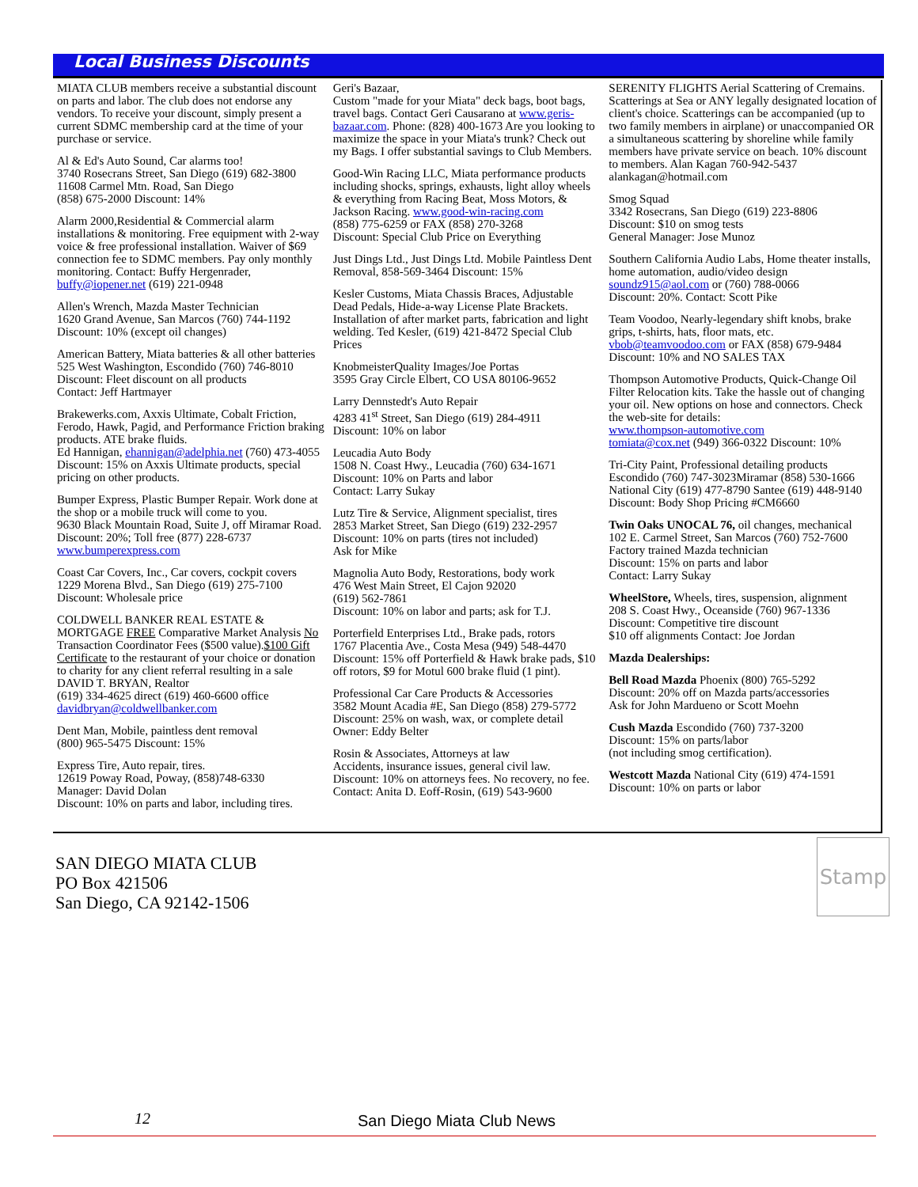Local Business Discounts
MIATA CLUB members receive a substantial discount on parts and labor. The club does not endorse any vendors. To receive your discount, simply present a current SDMC membership card at the time of your purchase or service.
Al & Ed's Auto Sound, Car alarms too!
3740 Rosecrans Street, San Diego (619) 682-3800
11608 Carmel Mtn. Road, San Diego
(858) 675-2000 Discount: 14%
Alarm 2000,Residential & Commercial alarm installations & monitoring. Free equipment with 2-way voice & free professional installation. Waiver of $69 connection fee to SDMC members. Pay only monthly monitoring. Contact: Buffy Hergenrader, buffy@iopener.net (619) 221-0948
Allen's Wrench, Mazda Master Technician
1620 Grand Avenue, San Marcos (760) 744-1192
Discount: 10% (except oil changes)
American Battery, Miata batteries & all other batteries
525 West Washington, Escondido (760) 746-8010
Discount: Fleet discount on all products
Contact: Jeff Hartmayer
Brakewerks.com, Axxis Ultimate, Cobalt Friction, Ferodo, Hawk, Pagid, and Performance Friction braking products. ATE brake fluids.
Ed Hannigan, ehannigan@adelphia.net (760) 473-4055 Discount: 15% on Axxis Ultimate products, special pricing on other products.
Bumper Express, Plastic Bumper Repair. Work done at the shop or a mobile truck will come to you.
9630 Black Mountain Road, Suite J, off Miramar Road. Discount: 20%; Toll free (877) 228-6737
www.bumperexpress.com
Coast Car Covers, Inc., Car covers, cockpit covers
1229 Morena Blvd., San Diego (619) 275-7100
Discount: Wholesale price
COLDWELL BANKER REAL ESTATE & MORTGAGE FREE Comparative Market Analysis No Transaction Coordinator Fees ($500 value).$100 Gift Certificate to the restaurant of your choice or donation to charity for any client referral resulting in a sale
DAVID T. BRYAN, Realtor
(619) 334-4625 direct (619) 460-6600 office
davidbryan@coldwellbanker.com
Dent Man, Mobile, paintless dent removal
(800) 965-5475 Discount: 15%
Express Tire, Auto repair, tires.
12619 Poway Road, Poway, (858)748-6330
Manager: David Dolan
Discount: 10% on parts and labor, including tires.
Geri's Bazaar,
Custom "made for your Miata" deck bags, boot bags, travel bags. Contact Geri Causarano at www.geris-bazaar.com. Phone: (828) 400-1673 Are you looking to maximize the space in your Miata's trunk? Check out my Bags. I offer substantial savings to Club Members.
Good-Win Racing LLC, Miata performance products including shocks, springs, exhausts, light alloy wheels & everything from Racing Beat, Moss Motors, & Jackson Racing. www.good-win-racing.com
(858) 775-6259 or FAX (858) 270-3268
Discount: Special Club Price on Everything
Just Dings Ltd., Just Dings Ltd. Mobile Paintless Dent Removal, 858-569-3464 Discount: 15%
Kesler Customs, Miata Chassis Braces, Adjustable Dead Pedals, Hide-a-way License Plate Brackets. Installation of after market parts, fabrication and light welding. Ted Kesler, (619) 421-8472 Special Club Prices
KnobmeisterQuality Images/Joe Portas
3595 Gray Circle Elbert, CO USA 80106-9652
Larry Dennstedt's Auto Repair
4283 41<sup>st</sup> Street, San Diego (619) 284-4911
Discount: 10% on labor
Leucadia Auto Body
1508 N. Coast Hwy., Leucadia (760) 634-1671
Discount: 10% on Parts and labor
Contact: Larry Sukay
Lutz Tire & Service, Alignment specialist, tires
2853 Market Street, San Diego (619) 232-2957
Discount: 10% on parts (tires not included)
Ask for Mike
Magnolia Auto Body, Restorations, body work
476 West Main Street, El Cajon 92020
(619) 562-7861
Discount: 10% on labor and parts; ask for T.J.
Porterfield Enterprises Ltd., Brake pads, rotors
1767 Placentia Ave., Costa Mesa (949) 548-4470
Discount: 15% off Porterfield & Hawk brake pads, $10 off rotors, $9 for Motul 600 brake fluid (1 pint).
Professional Car Care Products & Accessories
3582 Mount Acadia #E, San Diego (858) 279-5772
Discount: 25% on wash, wax, or complete detail
Owner: Eddy Belter
Rosin & Associates, Attorneys at law
Accidents, insurance issues, general civil law.
Discount: 10% on attorneys fees. No recovery, no fee.
Contact: Anita D. Eoff-Rosin, (619) 543-9600
SERENITY FLIGHTS Aerial Scattering of Cremains. Scatterings at Sea or ANY legally designated location of client's choice. Scatterings can be accompanied (up to two family members in airplane) or unaccompanied OR a simultaneous scattering by shoreline while family members have private service on beach. 10% discount to members. Alan Kagan 760-942-5437 alankagan@hotmail.com
Smog Squad
3342 Rosecrans, San Diego (619) 223-8806
Discount: $10 on smog tests
General Manager: Jose Munoz
Southern California Audio Labs, Home theater installs, home automation, audio/video design
soundz915@aol.com or (760) 788-0066
Discount: 20%. Contact: Scott Pike
Team Voodoo, Nearly-legendary shift knobs, brake grips, t-shirts, hats, floor mats, etc.
vbob@teamvoodoo.com or FAX (858) 679-9484
Discount: 10% and NO SALES TAX
Thompson Automotive Products, Quick-Change Oil Filter Relocation kits. Take the hassle out of changing your oil. New options on hose and connectors. Check the web-site for details:
www.thompson-automotive.com
tomiata@cox.net (949) 366-0322 Discount: 10%
Tri-City Paint, Professional detailing products
Escondido (760) 747-3023Miramar (858) 530-1666
National City (619) 477-8790 Santee (619) 448-9140
Discount: Body Shop Pricing #CM6660
Twin Oaks UNOCAL 76, oil changes, mechanical
102 E. Carmel Street, San Marcos (760) 752-7600
Factory trained Mazda technician
Discount: 15% on parts and labor
Contact: Larry Sukay
WheelStore, Wheels, tires, suspension, alignment
208 S. Coast Hwy., Oceanside (760) 967-1336
Discount: Competitive tire discount
$10 off alignments Contact: Joe Jordan
Mazda Dealerships:
Bell Road Mazda Phoenix (800) 765-5292
Discount: 20% off on Mazda parts/accessories
Ask for John Mardueno or Scott Moehn
Cush Mazda Escondido (760) 737-3200
Discount: 15% on parts/labor
(not including smog certification).
Westcott Mazda National City (619) 474-1591
Discount: 10% on parts or labor
SAN DIEGO MIATA CLUB
PO Box 421506
San Diego, CA 92142-1506
Stamp
12 San Diego Miata Club News